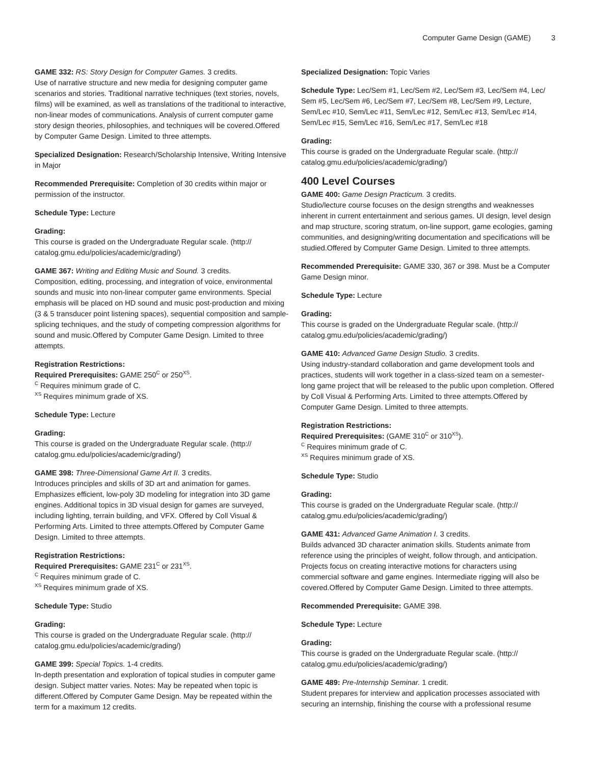Computer Game Design (GAME) 3
GAME 332: RS: Story Design for Computer Games. 3 credits.
Use of narrative structure and new media for designing computer game scenarios and stories. Traditional narrative techniques (text stories, novels, films) will be examined, as well as translations of the traditional to interactive, non-linear modes of communications. Analysis of current computer game story design theories, philosophies, and techniques will be covered.Offered by Computer Game Design. Limited to three attempts.
Specialized Designation: Research/Scholarship Intensive, Writing Intensive in Major
Recommended Prerequisite: Completion of 30 credits within major or permission of the instructor.
Schedule Type: Lecture
Grading:
This course is graded on the Undergraduate Regular scale. (http:// catalog.gmu.edu/policies/academic/grading/)
GAME 367: Writing and Editing Music and Sound. 3 credits.
Composition, editing, processing, and integration of voice, environmental sounds and music into non-linear computer game environments. Special emphasis will be placed on HD sound and music post-production and mixing (3 & 5 transducer point listening spaces), sequential composition and sample-splicing techniques, and the study of competing compression algorithms for sound and music.Offered by Computer Game Design. Limited to three attempts.
Registration Restrictions:
Required Prerequisites: GAME 250<sup>C</sup> or 250<sup>XS</sup>.
<sup>C</sup> Requires minimum grade of C.
<sup>XS</sup> Requires minimum grade of XS.
Schedule Type: Lecture
Grading:
This course is graded on the Undergraduate Regular scale. (http:// catalog.gmu.edu/policies/academic/grading/)
GAME 398: Three-Dimensional Game Art II. 3 credits.
Introduces principles and skills of 3D art and animation for games. Emphasizes efficient, low-poly 3D modeling for integration into 3D game engines. Additional topics in 3D visual design for games are surveyed, including lighting, terrain building, and VFX. Offered by Coll Visual & Performing Arts. Limited to three attempts.Offered by Computer Game Design. Limited to three attempts.
Registration Restrictions:
Required Prerequisites: GAME 231<sup>C</sup> or 231<sup>XS</sup>.
<sup>C</sup> Requires minimum grade of C.
<sup>XS</sup> Requires minimum grade of XS.
Schedule Type: Studio
Grading:
This course is graded on the Undergraduate Regular scale. (http:// catalog.gmu.edu/policies/academic/grading/)
GAME 399: Special Topics. 1-4 credits.
In-depth presentation and exploration of topical studies in computer game design. Subject matter varies. Notes: May be repeated when topic is different.Offered by Computer Game Design. May be repeated within the term for a maximum 12 credits.
Specialized Designation: Topic Varies
Schedule Type: Lec/Sem #1, Lec/Sem #2, Lec/Sem #3, Lec/Sem #4, Lec/ Sem #5, Lec/Sem #6, Lec/Sem #7, Lec/Sem #8, Lec/Sem #9, Lecture, Sem/Lec #10, Sem/Lec #11, Sem/Lec #12, Sem/Lec #13, Sem/Lec #14, Sem/Lec #15, Sem/Lec #16, Sem/Lec #17, Sem/Lec #18
Grading:
This course is graded on the Undergraduate Regular scale. (http:// catalog.gmu.edu/policies/academic/grading/)
400 Level Courses
GAME 400: Game Design Practicum. 3 credits.
Studio/lecture course focuses on the design strengths and weaknesses inherent in current entertainment and serious games. UI design, level design and map structure, scoring stratum, on-line support, game ecologies, gaming communities, and designing/writing documentation and specifications will be studied.Offered by Computer Game Design. Limited to three attempts.
Recommended Prerequisite: GAME 330, 367 or 398. Must be a Computer Game Design minor.
Schedule Type: Lecture
Grading:
This course is graded on the Undergraduate Regular scale. (http:// catalog.gmu.edu/policies/academic/grading/)
GAME 410: Advanced Game Design Studio. 3 credits.
Using industry-standard collaboration and game development tools and practices, students will work together in a class-sized team on a semester-long game project that will be released to the public upon completion. Offered by Coll Visual & Performing Arts. Limited to three attempts.Offered by Computer Game Design. Limited to three attempts.
Registration Restrictions:
Required Prerequisites: (GAME 310<sup>C</sup> or 310<sup>XS</sup>).
<sup>C</sup> Requires minimum grade of C.
<sup>XS</sup> Requires minimum grade of XS.
Schedule Type: Studio
Grading:
This course is graded on the Undergraduate Regular scale. (http:// catalog.gmu.edu/policies/academic/grading/)
GAME 431: Advanced Game Animation I. 3 credits.
Builds advanced 3D character animation skills. Students animate from reference using the principles of weight, follow through, and anticipation. Projects focus on creating interactive motions for characters using commercial software and game engines. Intermediate rigging will also be covered.Offered by Computer Game Design. Limited to three attempts.
Recommended Prerequisite: GAME 398.
Schedule Type: Lecture
Grading:
This course is graded on the Undergraduate Regular scale. (http:// catalog.gmu.edu/policies/academic/grading/)
GAME 489: Pre-Internship Seminar. 1 credit.
Student prepares for interview and application processes associated with securing an internship, finishing the course with a professional resume